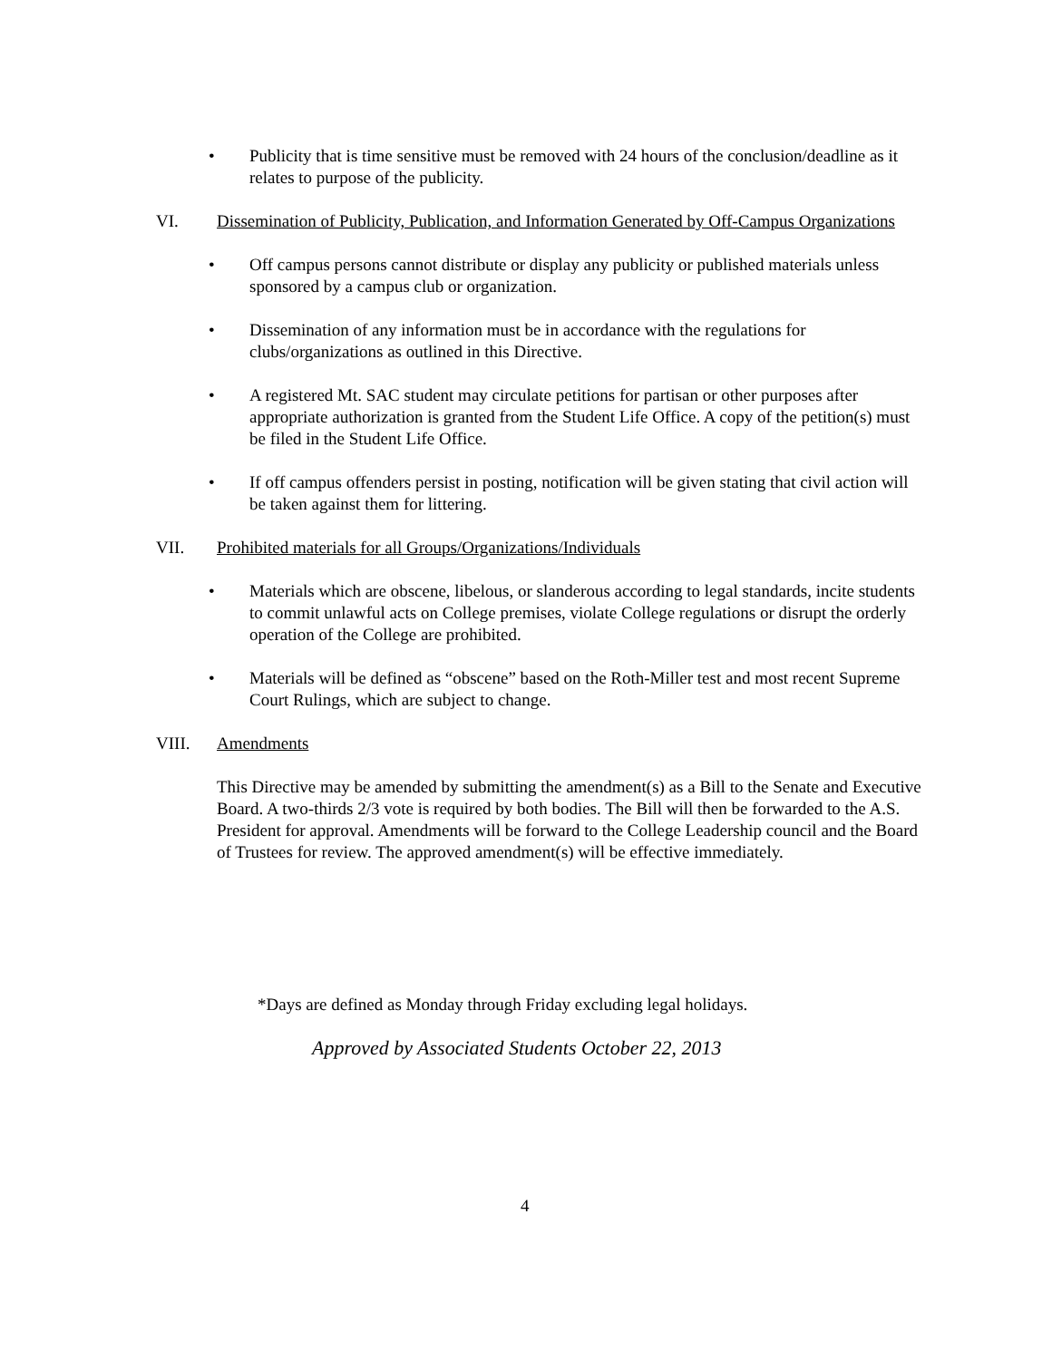• Publicity that is time sensitive must be removed with 24 hours of the conclusion/deadline as it relates to purpose of the publicity.
VI. Dissemination of Publicity, Publication, and Information Generated by Off-Campus Organizations
• Off campus persons cannot distribute or display any publicity or published materials unless sponsored by a campus club or organization.
• Dissemination of any information must be in accordance with the regulations for clubs/organizations as outlined in this Directive.
• A registered Mt. SAC student may circulate petitions for partisan or other purposes after appropriate authorization is granted from the Student Life Office. A copy of the petition(s) must be filed in the Student Life Office.
• If off campus offenders persist in posting, notification will be given stating that civil action will be taken against them for littering.
VII. Prohibited materials for all Groups/Organizations/Individuals
• Materials which are obscene, libelous, or slanderous according to legal standards, incite students to commit unlawful acts on College premises, violate College regulations or disrupt the orderly operation of the College are prohibited.
• Materials will be defined as “obscene” based on the Roth-Miller test and most recent Supreme Court Rulings, which are subject to change.
VIII. Amendments
This Directive may be amended by submitting the amendment(s) as a Bill to the Senate and Executive Board. A two-thirds 2/3 vote is required by both bodies. The Bill will then be forwarded to the A.S. President for approval. Amendments will be forward to the College Leadership council and the Board of Trustees for review. The approved amendment(s) will be effective immediately.
*Days are defined as Monday through Friday excluding legal holidays.
Approved by Associated Students October 22, 2013
4